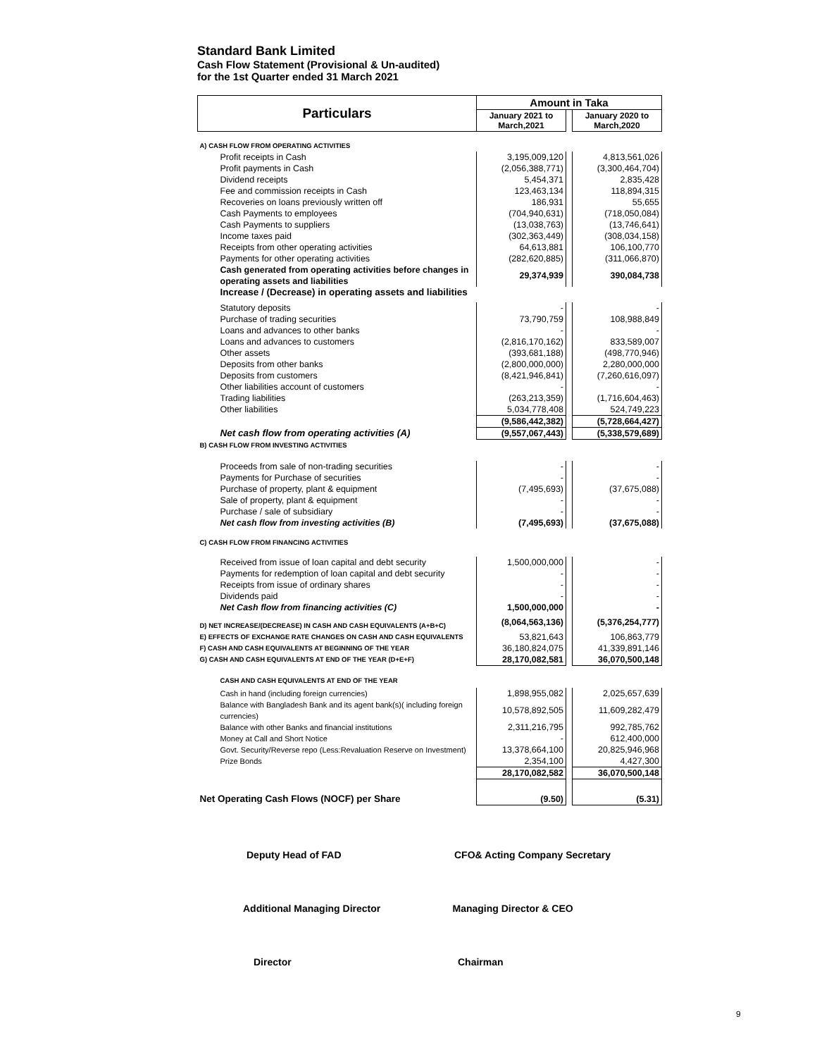Standard Bank Limited
Cash Flow Statement (Provisional & Un-audited)
for the 1st Quarter ended 31 March 2021
| Particulars | Amount in Taka | | |
| --- | --- | --- | --- |
| | January 2021 to March,2021 | | January 2020 to March,2020 |
| A) CASH FLOW FROM OPERATING ACTIVITIES | | | |
| Profit receipts in Cash | 3,195,009,120 | | 4,813,561,026 |
| Profit payments in Cash | (2,056,388,771) | | (3,300,464,704) |
| Dividend receipts | 5,454,371 | | 2,835,428 |
| Fee and commission receipts in Cash | 123,463,134 | | 118,894,315 |
| Recoveries on loans previously written off | 186,931 | | 55,655 |
| Cash Payments to employees | (704,940,631) | | (718,050,084) |
| Cash Payments to suppliers | (13,038,763) | | (13,746,641) |
| Income taxes paid | (302,363,449) | | (308,034,158) |
| Receipts from other operating activities | 64,613,881 | | 106,100,770 |
| Payments for other operating activities | (282,620,885) | | (311,066,870) |
| Cash generated from operating activities before changes in operating assets and liabilities | 29,374,939 | | 390,084,738 |
| Increase / (Decrease) in operating assets and liabilities | | | |
| Statutory deposits | - | | - |
| Purchase of trading securities | 73,790,759 | | 108,988,849 |
| Loans and advances to other banks | - | | - |
| Loans and advances to customers | (2,816,170,162) | | 833,589,007 |
| Other assets | (393,681,188) | | (498,770,946) |
| Deposits from other banks | (2,800,000,000) | | 2,280,000,000 |
| Deposits from customers | (8,421,946,841) | | (7,260,616,097) |
| Other liabilities account of customers | - | | - |
| Trading liabilities | (263,213,359) | | (1,716,604,463) |
| Other liabilities | 5,034,778,408 | | 524,749,223 |
| | (9,586,442,382) | | (5,728,664,427) |
| Net cash flow from operating activities (A) | (9,557,067,443) | | (5,338,579,689) |
| B) CASH FLOW FROM INVESTING ACTIVITIES | | | |
| Proceeds from sale of non-trading securities | - | | - |
| Payments for Purchase of securities | - | | - |
| Purchase of property, plant & equipment | (7,495,693) | | (37,675,088) |
| Sale of property, plant & equipment | - | | - |
| Purchase / sale of subsidiary | - | | - |
| Net cash flow from investing activities (B) | (7,495,693) | | (37,675,088) |
| C) CASH FLOW FROM FINANCING ACTIVITIES | | | |
| Received from issue of loan capital and debt security | 1,500,000,000 | | - |
| Payments for redemption of loan capital and debt security | - | | - |
| Receipts from issue of ordinary shares | - | | - |
| Dividends paid | - | | - |
| Net Cash flow from financing activities (C) | 1,500,000,000 | | - |
| D) NET INCREASE/(DECREASE) IN CASH AND CASH EQUIVALENTS (A+B+C) | (8,064,563,136) | | (5,376,254,777) |
| E) EFFECTS OF EXCHANGE RATE CHANGES ON CASH AND CASH EQUIVALENTS | 53,821,643 | | 106,863,779 |
| F) CASH AND CASH EQUIVALENTS AT BEGINNING OF THE YEAR | 36,180,824,075 | | 41,339,891,146 |
| G) CASH AND CASH EQUIVALENTS AT END OF THE YEAR (D+E+F) | 28,170,082,581 | | 36,070,500,148 |
| CASH AND CASH EQUIVALENTS AT END OF THE YEAR | | | |
| Cash in hand (including foreign currencies) | 1,898,955,082 | | 2,025,657,639 |
| Balance with Bangladesh Bank and its agent bank(s)( including foreign currencies) | 10,578,892,505 | | 11,609,282,479 |
| Balance with other Banks and financial institutions | 2,311,216,795 | | 992,785,762 |
| Money at Call and Short Notice | - | | 612,400,000 |
| Govt. Security/Reverse repo (Less:Revaluation Reserve on Investment) | 13,378,664,100 | | 20,825,946,968 |
| Prize Bonds | 2,354,100 | | 4,427,300 |
| | 28,170,082,582 | | 36,070,500,148 |
| Net Operating Cash Flows (NOCF) per Share | (9.50) | | (5.31) |
Deputy Head of FAD CFO& Acting Company Secretary
Additional Managing Director Managing Director & CEO
Director Chairman
9